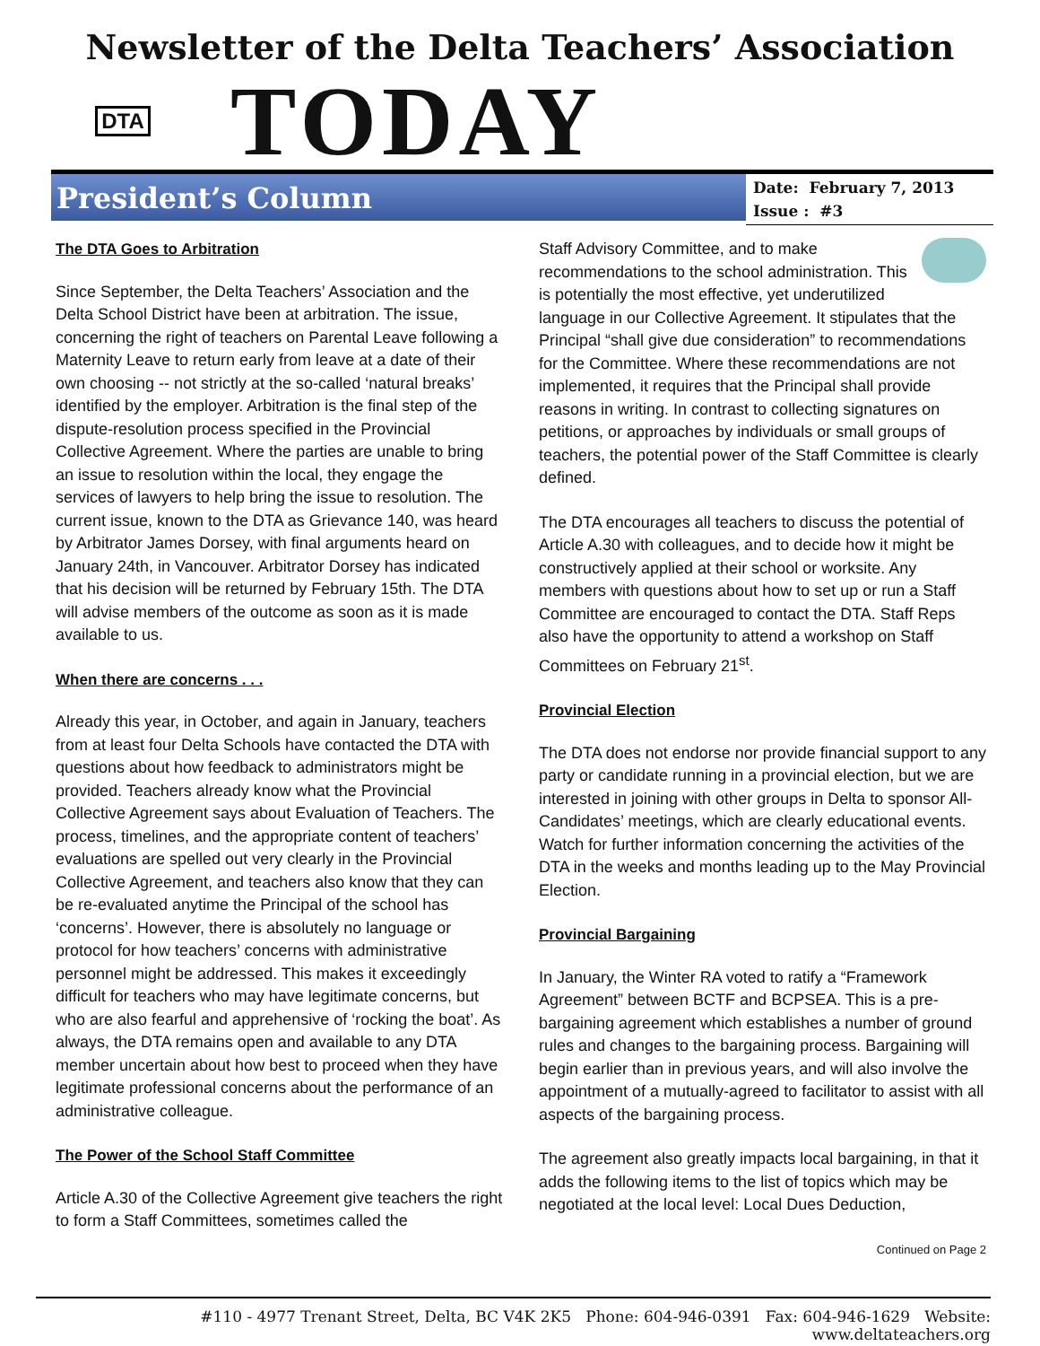Newsletter of the Delta Teachers’ Association
DTA
TODAY
President’s Column
Date: February 7, 2013
Issue : #3
The DTA Goes to Arbitration
Since September, the Delta Teachers’ Association and the Delta School District have been at arbitration. The issue, concerning the right of teachers on Parental Leave following a Maternity Leave to return early from leave at a date of their own choosing -- not strictly at the so-called ‘natural breaks’ identified by the employer. Arbitration is the final step of the dispute-resolution process specified in the Provincial Collective Agreement. Where the parties are unable to bring an issue to resolution within the local, they engage the services of lawyers to help bring the issue to resolution. The current issue, known to the DTA as Grievance 140, was heard by Arbitrator James Dorsey, with final arguments heard on January 24th, in Vancouver. Arbitrator Dorsey has indicated that his decision will be returned by February 15th. The DTA will advise members of the outcome as soon as it is made available to us.
When there are concerns . . .
Already this year, in October, and again in January, teachers from at least four Delta Schools have contacted the DTA with questions about how feedback to administrators might be provided. Teachers already know what the Provincial Collective Agreement says about Evaluation of Teachers. The process, timelines, and the appropriate content of teachers’ evaluations are spelled out very clearly in the Provincial Collective Agreement, and teachers also know that they can be re-evaluated anytime the Principal of the school has ‘concerns’. However, there is absolutely no language or protocol for how teachers’ concerns with administrative personnel might be addressed. This makes it exceedingly difficult for teachers who may have legitimate concerns, but who are also fearful and apprehensive of ‘rocking the boat’. As always, the DTA remains open and available to any DTA member uncertain about how best to proceed when they have legitimate professional concerns about the performance of an administrative colleague.
The Power of the School Staff Committee
Article A.30 of the Collective Agreement give teachers the right to form a Staff Committees, sometimes called the
Staff Advisory Committee, and to make recommendations to the school administration. This is potentially the most effective, yet underutilized language in our Collective Agreement. It stipulates that the Principal “shall give due consideration” to recommendations for the Committee. Where these recommendations are not implemented, it requires that the Principal shall provide reasons in writing. In contrast to collecting signatures on petitions, or approaches by individuals or small groups of teachers, the potential power of the Staff Committee is clearly defined.
The DTA encourages all teachers to discuss the potential of Article A.30 with colleagues, and to decide how it might be constructively applied at their school or worksite. Any members with questions about how to set up or run a Staff Committee are encouraged to contact the DTA. Staff Reps also have the opportunity to attend a workshop on Staff Committees on February 21<sup>st</sup>.
Provincial Election
The DTA does not endorse nor provide financial support to any party or candidate running in a provincial election, but we are interested in joining with other groups in Delta to sponsor All-Candidates’ meetings, which are clearly educational events. Watch for further information concerning the activities of the DTA in the weeks and months leading up to the May Provincial Election.
Provincial Bargaining
In January, the Winter RA voted to ratify a “Framework Agreement” between BCTF and BCPSEA. This is a pre-bargaining agreement which establishes a number of ground rules and changes to the bargaining process. Bargaining will begin earlier than in previous years, and will also involve the appointment of a mutually-agreed to facilitator to assist with all aspects of the bargaining process.
The agreement also greatly impacts local bargaining, in that it adds the following items to the list of topics which may be negotiated at the local level: Local Dues Deduction,
Continued on Page 2
#110 - 4977 Trenant Street, Delta, BC V4K 2K5 Phone: 604-946-0391 Fax: 604-946-1629 Website: www.deltateachers.org